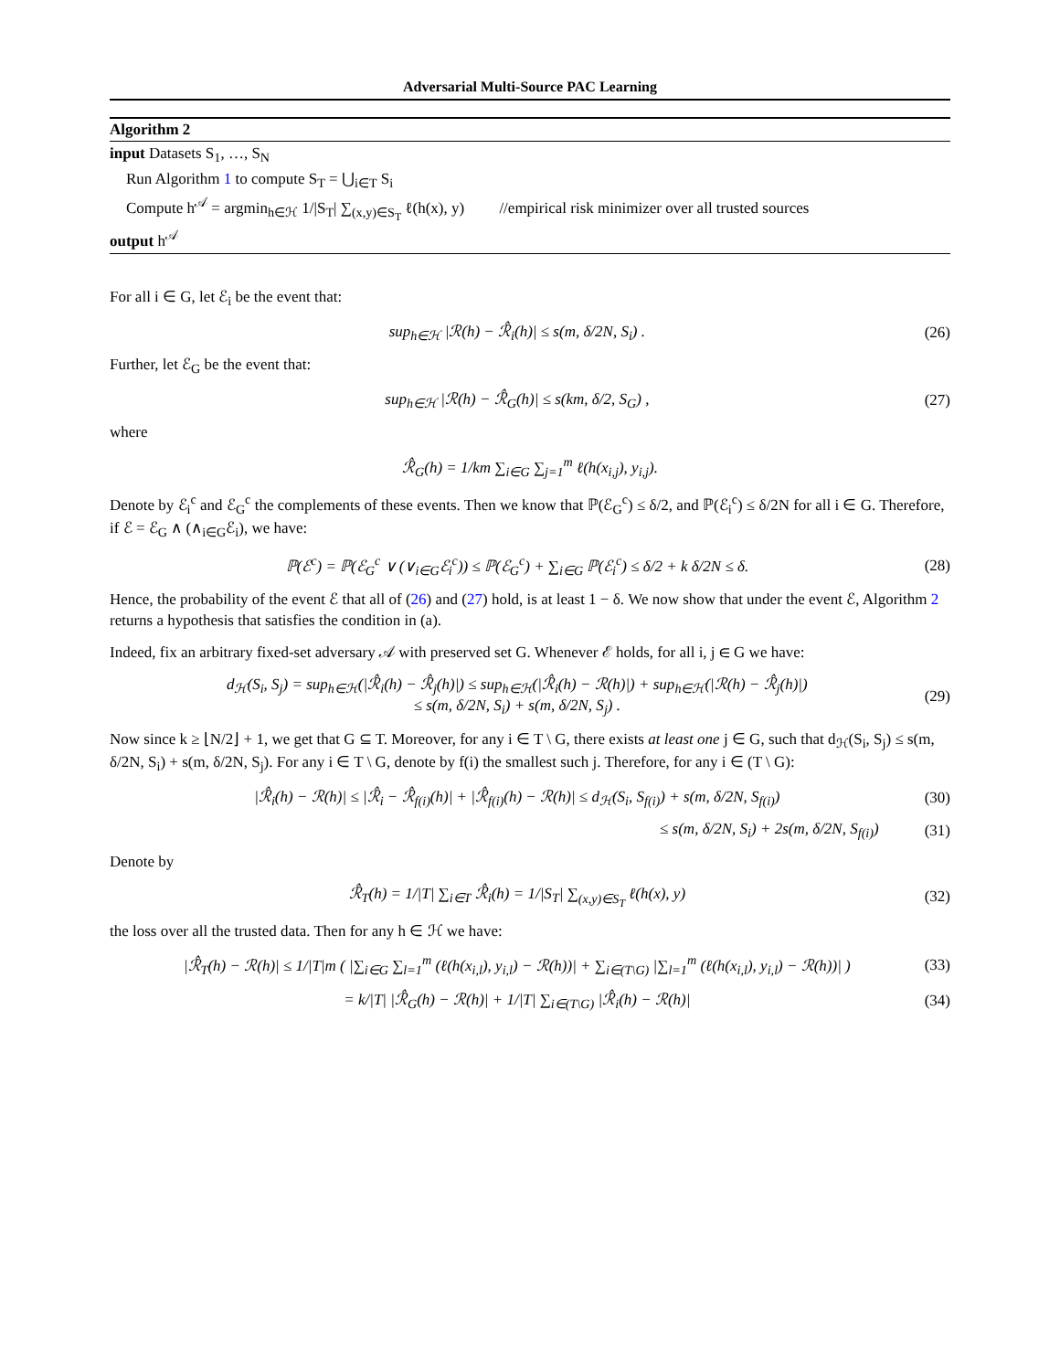Adversarial Multi-Source PAC Learning
Algorithm 2
input Datasets S<sub>1</sub>, …, S<sub>N</sub>
Run Algorithm 1 to compute S<sub>T</sub> = ⋃<sub>i∈T</sub> S<sub>i</sub>
Compute h<sup>𝒜</sup> = argmin<sub>h∈ℋ</sub> 1/|S<sub>T</sub>| ∑<sub>(x,y)∈S<sub>T</sub></sub> ℓ(h(x), y) //empirical risk minimizer over all trusted sources
output h<sup>𝒜</sup>
For all i ∈ G, let ℰ<sub>i</sub> be the event that:
sup<sub>h∈ℋ</sub> |ℛ(h) − ℛ̂<sub>i</sub>(h)| ≤ s(m, δ/2N, S<sub>i</sub>) . (26)
Further, let ℰ<sub>G</sub> be the event that:
sup<sub>h∈ℋ</sub> |ℛ(h) − ℛ̂<sub>G</sub>(h)| ≤ s(km, δ/2, S<sub>G</sub>) , (27)
where
ℛ̂<sub>G</sub>(h) = 1/km ∑<sub>i∈G</sub> ∑<sub>j=1</sub><sup>m</sup> ℓ(h(x<sub>i,j</sub>), y<sub>i,j</sub>).
Denote by ℰ<sub>i</sub><sup>c</sup> and ℰ<sub>G</sub><sup>c</sup> the complements of these events. Then we know that ℙ(ℰ<sub>G</sub><sup>c</sup>) ≤ δ/2, and ℙ(ℰ<sub>i</sub><sup>c</sup>) ≤ δ/2N for all i ∈ G. Therefore, if ℰ = ℰ<sub>G</sub> ∧ (∧<sub>i∈G</sub>ℰ<sub>i</sub>), we have:
ℙ(ℰ<sup>c</sup>) = ℙ(ℰ<sub>G</sub><sup>c</sup> ∨ (∨<sub>i∈G</sub>ℰ<sub>i</sub><sup>c</sup>)) ≤ ℙ(ℰ<sub>G</sub><sup>c</sup>) + ∑<sub>i∈G</sub> ℙ(ℰ<sub>i</sub><sup>c</sup>) ≤ δ/2 + k δ/2N ≤ δ. (28)
Hence, the probability of the event ℰ that all of (26) and (27) hold, is at least 1 − δ. We now show that under the event ℰ, Algorithm 2 returns a hypothesis that satisfies the condition in (a).
Indeed, fix an arbitrary fixed-set adversary 𝒜 with preserved set G. Whenever ℰ holds, for all i, j ∈ G we have:
d<sub>ℋ</sub>(S<sub>i</sub>, S<sub>j</sub>) = sup<sub>h∈ℋ</sub>(|ℛ̂<sub>i</sub>(h) − ℛ̂<sub>j</sub>(h)|) ≤ sup<sub>h∈ℋ</sub>(|ℛ̂<sub>i</sub>(h) − ℛ(h)|) + sup<sub>h∈ℋ</sub>(|ℛ(h) − ℛ̂<sub>j</sub>(h)|)
≤ s(m, δ/2N, S<sub>i</sub>) + s(m, δ/2N, S<sub>j</sub>) . (29)
Now since k ≥ ⌊N/2⌋ + 1, we get that G ⊆ T. Moreover, for any i ∈ T \ G, there exists at least one j ∈ G, such that d<sub>ℋ</sub>(S<sub>i</sub>, S<sub>j</sub>) ≤ s(m, δ/2N, S<sub>i</sub>) + s(m, δ/2N, S<sub>j</sub>). For any i ∈ T \ G, denote by f(i) the smallest such j. Therefore, for any i ∈ (T \ G):
|ℛ̂<sub>i</sub>(h) − ℛ(h)| ≤ |ℛ̂<sub>i</sub> − ℛ̂<sub>f(i)</sub>(h)| + |ℛ̂<sub>f(i)</sub>(h) − ℛ(h)| ≤ d<sub>ℋ</sub>(S<sub>i</sub>, S<sub>f(i)</sub>) + s(m, δ/2N, S<sub>f(i)</sub>) (30)
≤ s(m, δ/2N, S<sub>i</sub>) + 2s(m, δ/2N, S<sub>f(i)</sub>) (31)
Denote by
ℛ̂<sub>T</sub>(h) = 1/|T| ∑<sub>i∈T</sub> ℛ̂<sub>i</sub>(h) = 1/|S<sub>T</sub>| ∑<sub>(x,y)∈S<sub>T</sub></sub> ℓ(h(x), y) (32)
the loss over all the trusted data. Then for any h ∈ ℋ we have:
|ℛ̂<sub>T</sub>(h) − ℛ(h)| ≤ 1/|T|m ( |∑<sub>i∈G</sub> ∑<sub>l=1</sub><sup>m</sup> (ℓ(h(x<sub>i,l</sub>), y<sub>i,l</sub>) − ℛ(h))| + ∑<sub>i∈(T\G)</sub> |∑<sub>l=1</sub><sup>m</sup> (ℓ(h(x<sub>i,l</sub>), y<sub>i,l</sub>) − ℛ(h))| ) (33)
= k/|T| |ℛ̂<sub>G</sub>(h) − ℛ(h)| + 1/|T| ∑<sub>i∈(T\G)</sub> |ℛ̂<sub>i</sub>(h) − ℛ(h)| (34)